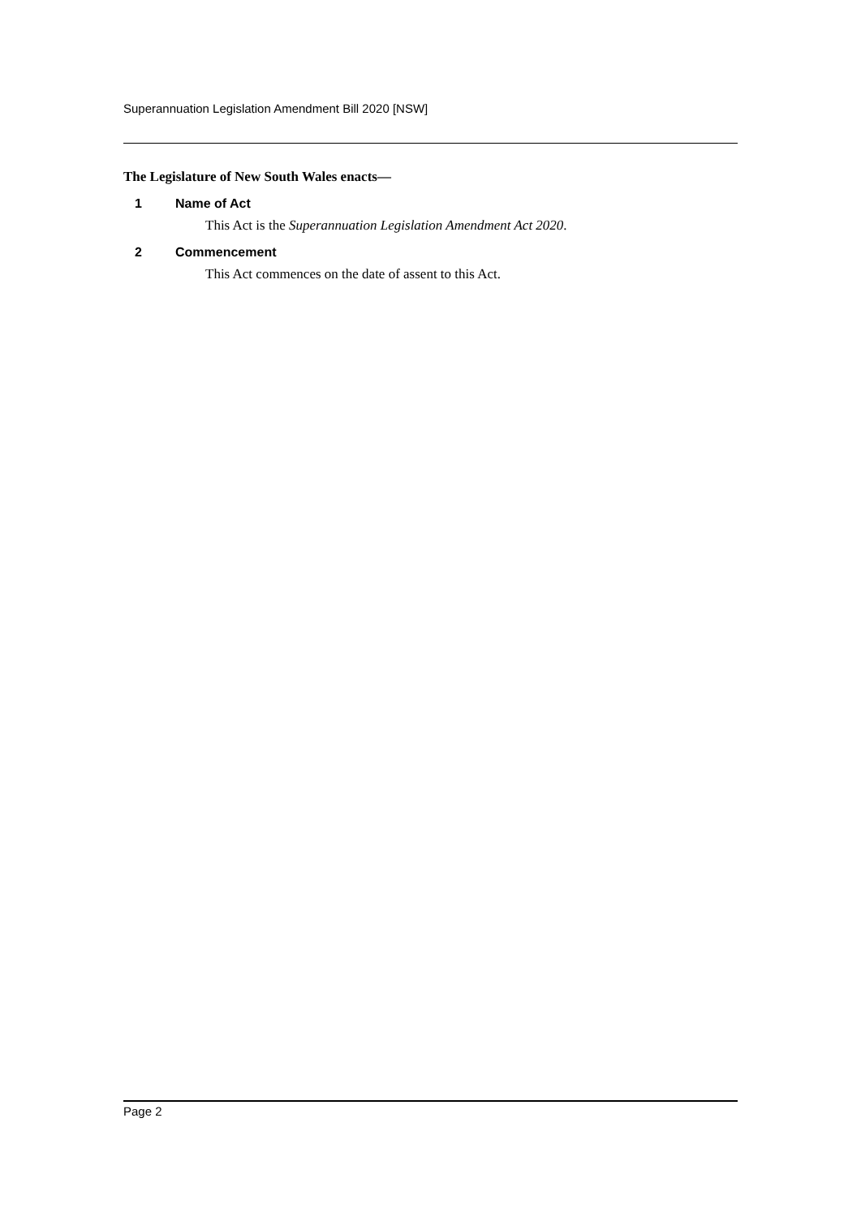Superannuation Legislation Amendment Bill 2020 [NSW]
The Legislature of New South Wales enacts—
1 Name of Act
This Act is the Superannuation Legislation Amendment Act 2020.
2 Commencement
This Act commences on the date of assent to this Act.
Page 2